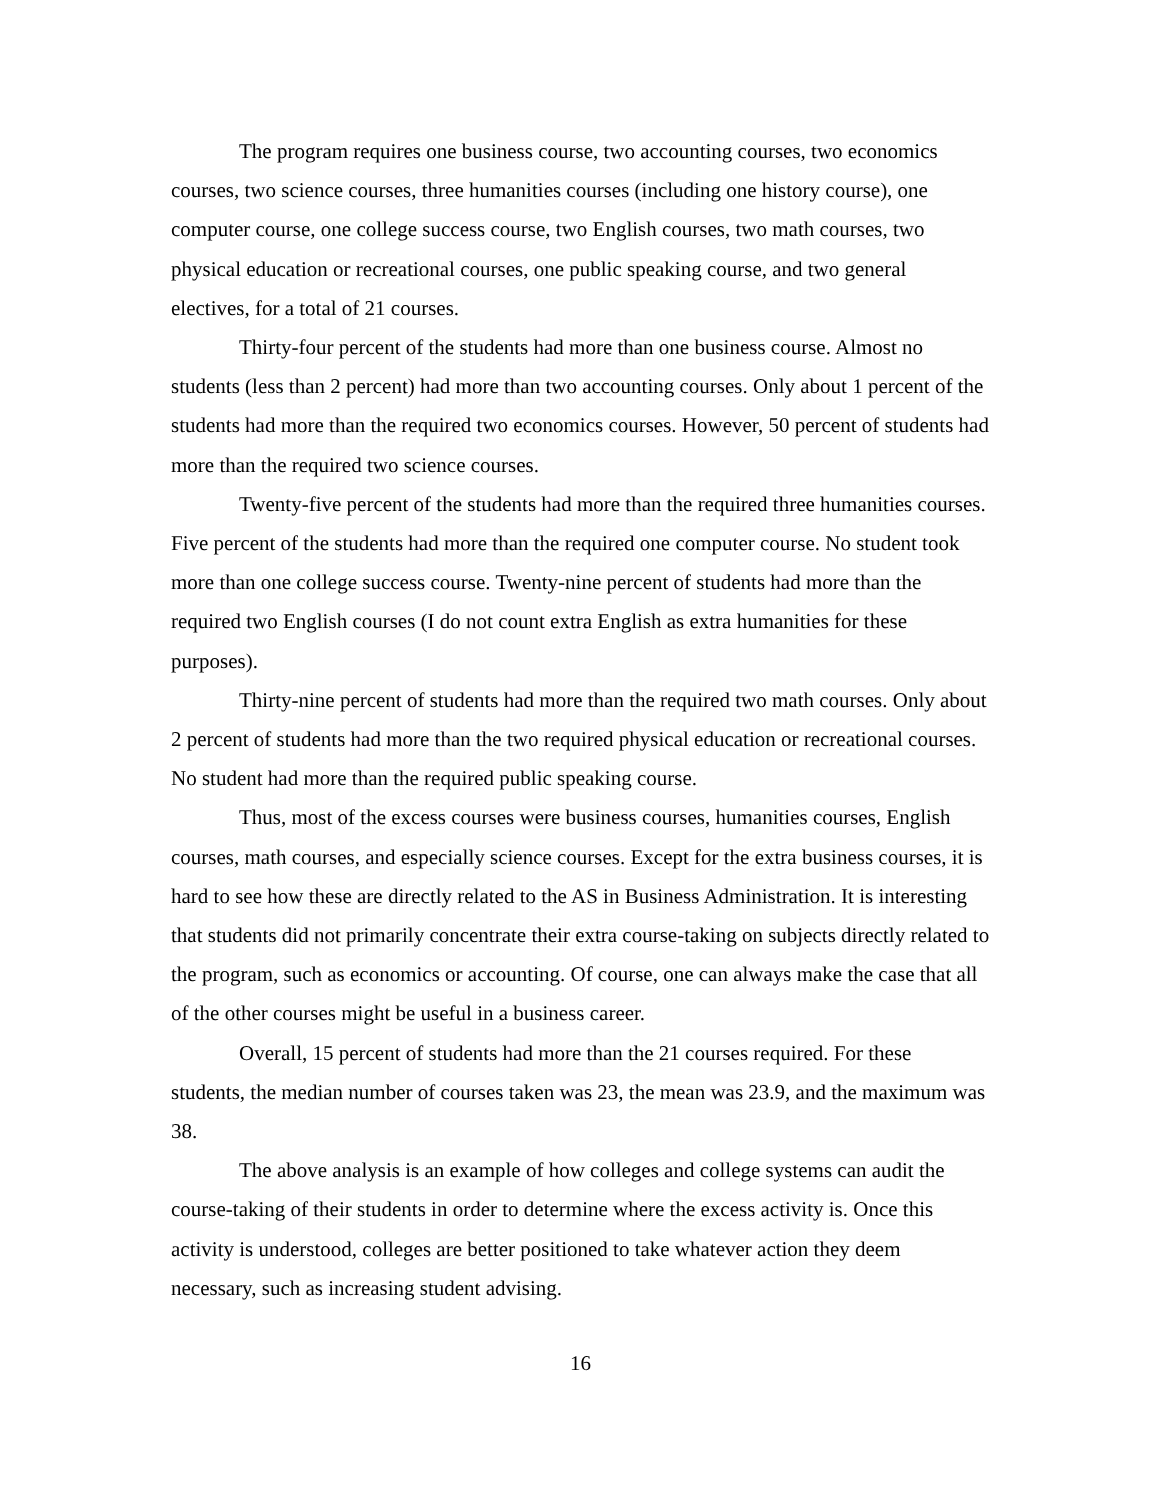The program requires one business course, two accounting courses, two economics courses, two science courses, three humanities courses (including one history course), one computer course, one college success course, two English courses, two math courses, two physical education or recreational courses, one public speaking course, and two general electives, for a total of 21 courses.
Thirty-four percent of the students had more than one business course. Almost no students (less than 2 percent) had more than two accounting courses. Only about 1 percent of the students had more than the required two economics courses. However, 50 percent of students had more than the required two science courses.
Twenty-five percent of the students had more than the required three humanities courses. Five percent of the students had more than the required one computer course. No student took more than one college success course. Twenty-nine percent of students had more than the required two English courses (I do not count extra English as extra humanities for these purposes).
Thirty-nine percent of students had more than the required two math courses. Only about 2 percent of students had more than the two required physical education or recreational courses. No student had more than the required public speaking course.
Thus, most of the excess courses were business courses, humanities courses, English courses, math courses, and especially science courses. Except for the extra business courses, it is hard to see how these are directly related to the AS in Business Administration. It is interesting that students did not primarily concentrate their extra course-taking on subjects directly related to the program, such as economics or accounting. Of course, one can always make the case that all of the other courses might be useful in a business career.
Overall, 15 percent of students had more than the 21 courses required. For these students, the median number of courses taken was 23, the mean was 23.9, and the maximum was 38.
The above analysis is an example of how colleges and college systems can audit the course-taking of their students in order to determine where the excess activity is. Once this activity is understood, colleges are better positioned to take whatever action they deem necessary, such as increasing student advising.
16